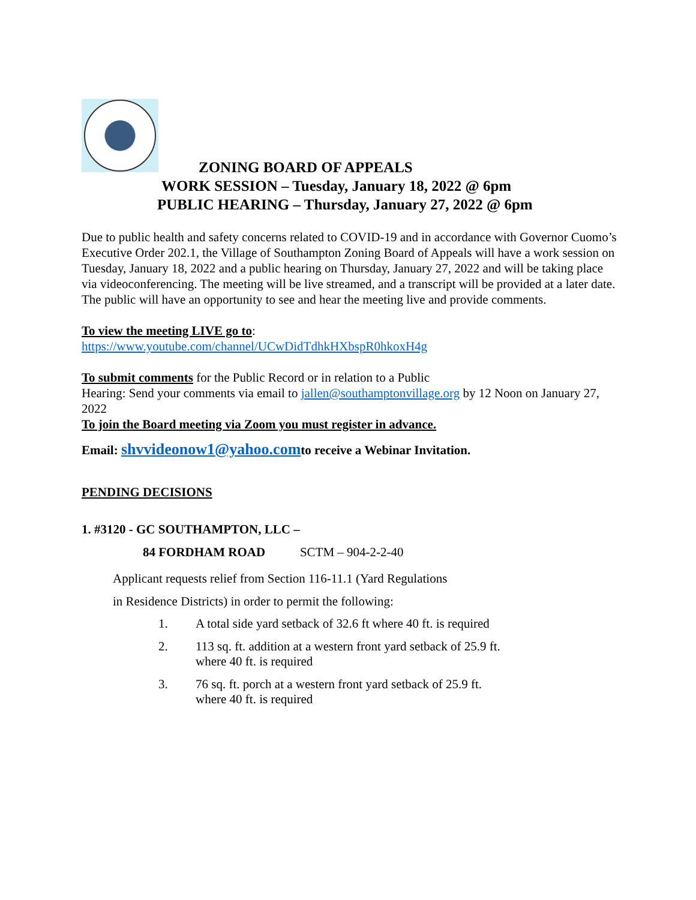ZONING BOARD OF APPEALS
WORK SESSION – Tuesday, January 18, 2022 @ 6pm
PUBLIC HEARING – Thursday, January 27, 2022 @ 6pm
Due to public health and safety concerns related to COVID-19 and in accordance with Governor Cuomo’s Executive Order 202.1, the Village of Southampton Zoning Board of Appeals will have a work session on Tuesday, January 18, 2022 and a public hearing on Thursday, January 27, 2022 and will be taking place via videoconferencing. The meeting will be live streamed, and a transcript will be provided at a later date. The public will have an opportunity to see and hear the meeting live and provide comments.
To view the meeting LIVE go to:
https://www.youtube.com/channel/UCwDidTdhkHXbspR0hkoxH4g
To submit comments for the Public Record or in relation to a Public
Hearing: Send your comments via email to jallen@southamptonvillage.org by 12 Noon on January 27, 2022
To join the Board meeting via Zoom you must register in advance.
Email: shvvideonow1@yahoo.comto receive a Webinar Invitation.
PENDING DECISIONS
1. #3120 - GC SOUTHAMPTON, LLC –
84 FORDHAM ROAD SCTM – 904-2-2-40
Applicant requests relief from Section 116-11.1 (Yard Regulations
in Residence Districts) in order to permit the following:
1. A total side yard setback of 32.6 ft where 40 ft. is required
2. 113 sq. ft. addition at a western front yard setback of 25.9 ft.
where 40 ft. is required
3. 76 sq. ft. porch at a western front yard setback of 25.9 ft.
where 40 ft. is required